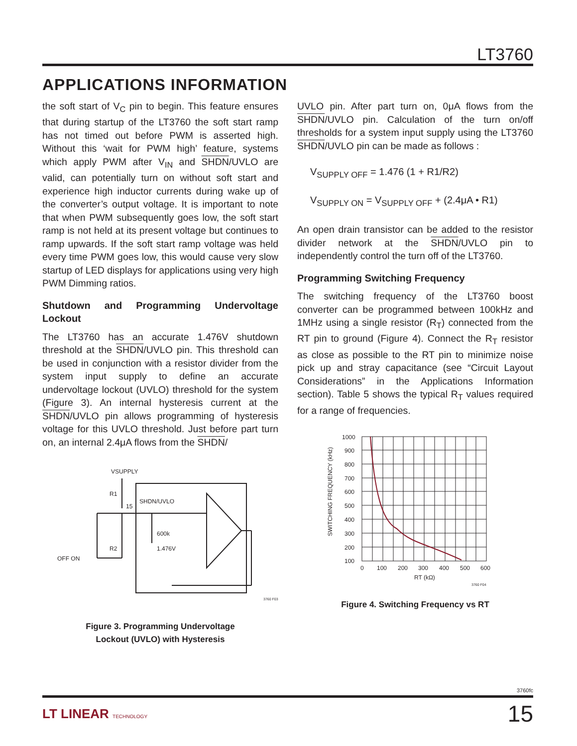LT3760
APPLICATIONS INFORMATION
the soft start of V<sub>C</sub> pin to begin. This feature ensures that during startup of the LT3760 the soft start ramp has not timed out before PWM is asserted high. Without this ‘wait for PWM high’ feature, systems which apply PWM after V<sub>IN</sub> and SHDN/UVLO are valid, can potentially turn on without soft start and experience high inductor currents during wake up of the converter’s output voltage. It is important to note that when PWM subsequently goes low, the soft start ramp is not held at its present voltage but continues to ramp upwards. If the soft start ramp voltage was held every time PWM goes low, this would cause very slow startup of LED displays for applications using very high PWM Dimming ratios.
Shutdown and Programming Undervoltage Lockout
The LT3760 has an accurate 1.476V shutdown threshold at the SHDN/UVLO pin. This threshold can be used in conjunction with a resistor divider from the system input supply to define an accurate undervoltage lockout (UVLO) threshold for the system (Figure 3). An internal hysteresis current at the SHDN/UVLO pin allows programming of hysteresis voltage for this UVLO threshold. Just before part turn on, an internal 2.4μA flows from the SHDN/
VSUPPLY
R1
R2
15
SHDN/UVLO
600k
1.476V
OFF ON
3760 F03
Figure 3. Programming Undervoltage
Lockout (UVLO) with Hysteresis
UVLO pin. After part turn on, 0μA flows from the SHDN/UVLO pin. Calculation of the turn on/off thresholds for a system input supply using the LT3760 SHDN/UVLO pin can be made as follows :
V<sub>SUPPLY OFF</sub> = 1.476 (1 + R1/R2)
V<sub>SUPPLY ON</sub> = V<sub>SUPPLY OFF</sub> + (2.4μA • R1)
An open drain transistor can be added to the resistor divider network at the SHDN/UVLO pin to independently control the turn off of the LT3760.
Programming Switching Frequency
The switching frequency of the LT3760 boost converter can be programmed between 100kHz and 1MHz using a single resistor (R<sub>T</sub>) connected from the RT pin to ground (Figure 4). Connect the R<sub>T</sub> resistor as close as possible to the RT pin to minimize noise pick up and stray capacitance (see “Circuit Layout Considerations” in the Applications Information section). Table 5 shows the typical R<sub>T</sub> values required for a range of frequencies.
1000
900
800
700
600
500
400
300
200
100
0
100
200
300
400
500
600
RT (kΩ)
SWITCHING FREQUENCY (kHz)
3760 F04
Figure 4. Switching Frequency vs RT
3760fc
LT LINEAR TECHNOLOGY 15